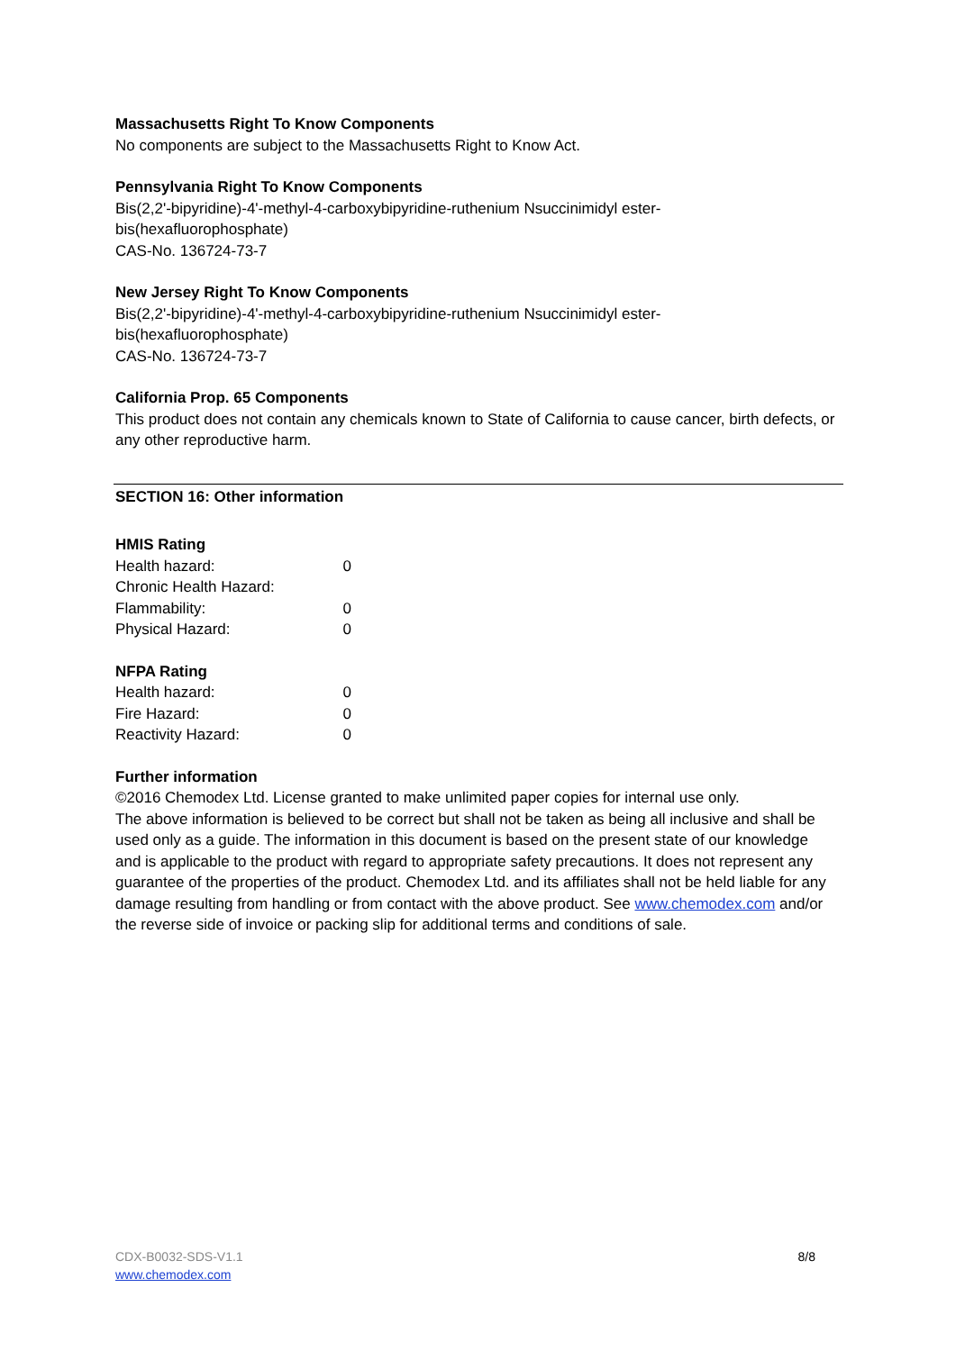Massachusetts Right To Know Components
No components are subject to the Massachusetts Right to Know Act.
Pennsylvania Right To Know Components
Bis(2,2'-bipyridine)-4'-methyl-4-carboxybipyridine-ruthenium Nsuccinimidyl ester-
bis(hexafluorophosphate)
CAS-No. 136724-73-7
New Jersey Right To Know Components
Bis(2,2'-bipyridine)-4'-methyl-4-carboxybipyridine-ruthenium Nsuccinimidyl ester-
bis(hexafluorophosphate)
CAS-No. 136724-73-7
California Prop. 65 Components
This product does not contain any chemicals known to State of California to cause cancer, birth defects, or any other reproductive harm.
SECTION 16: Other information
HMIS Rating
| Health hazard: | 0 |
| Chronic Health Hazard: | |
| Flammability: | 0 |
| Physical Hazard: | 0 |
NFPA Rating
| Health hazard: | 0 |
| Fire Hazard: | 0 |
| Reactivity Hazard: | 0 |
Further information
©2016 Chemodex Ltd. License granted to make unlimited paper copies for internal use only.
The above information is believed to be correct but shall not be taken as being all inclusive and shall be used only as a guide. The information in this document is based on the present state of our knowledge and is applicable to the product with regard to appropriate safety precautions. It does not represent any guarantee of the properties of the product. Chemodex Ltd. and its affiliates shall not be held liable for any damage resulting from handling or from contact with the above product. See www.chemodex.com and/or the reverse side of invoice or packing slip for additional terms and conditions of sale.
CDX-B0032-SDS-V1.1 8/8
www.chemodex.com